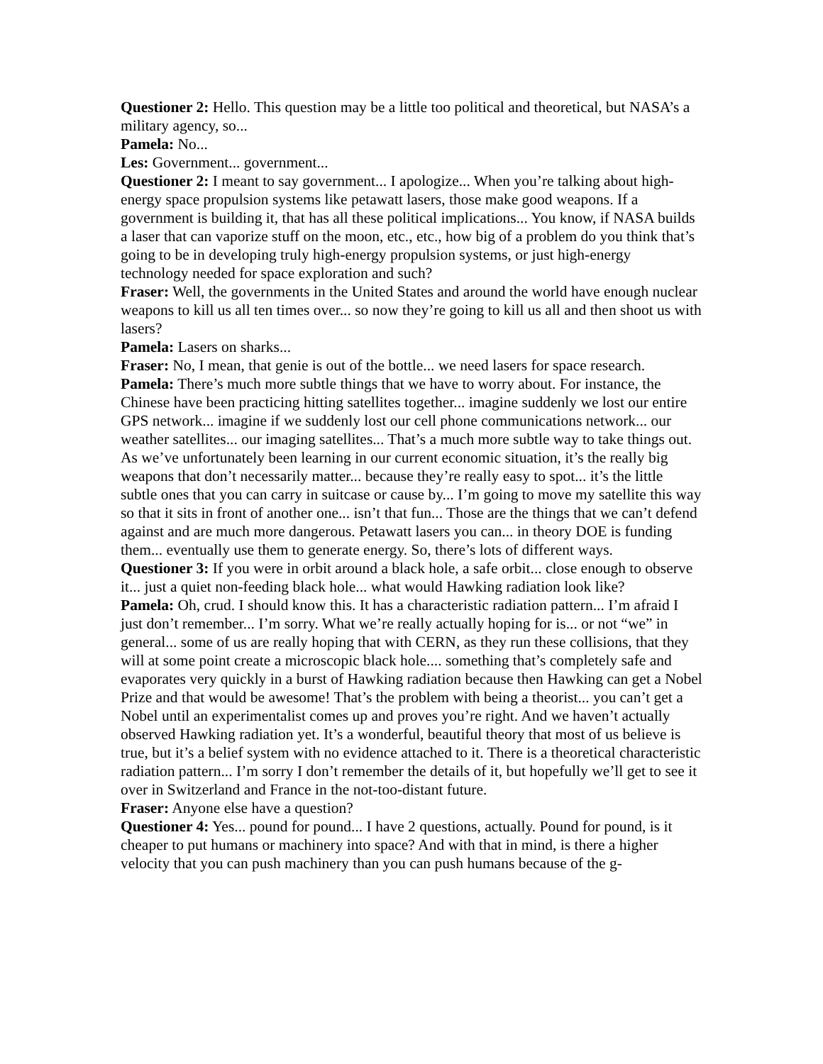Questioner 2: Hello. This question may be a little too political and theoretical, but NASA’s a military agency, so...
Pamela: No...
Les: Government... government...
Questioner 2: I meant to say government... I apologize... When you’re talking about high-energy space propulsion systems like petawatt lasers, those make good weapons. If a government is building it, that has all these political implications... You know, if NASA builds a laser that can vaporize stuff on the moon, etc., etc., how big of a problem do you think that’s going to be in developing truly high-energy propulsion systems, or just high-energy technology needed for space exploration and such?
Fraser: Well, the governments in the United States and around the world have enough nuclear weapons to kill us all ten times over... so now they’re going to kill us all and then shoot us with lasers?
Pamela: Lasers on sharks...
Fraser: No, I mean, that genie is out of the bottle... we need lasers for space research.
Pamela: There’s much more subtle things that we have to worry about. For instance, the Chinese have been practicing hitting satellites together... imagine suddenly we lost our entire GPS network... imagine if we suddenly lost our cell phone communications network... our weather satellites... our imaging satellites... That’s a much more subtle way to take things out. As we’ve unfortunately been learning in our current economic situation, it’s the really big weapons that don’t necessarily matter... because they’re really easy to spot... it’s the little subtle ones that you can carry in suitcase or cause by... I’m going to move my satellite this way so that it sits in front of another one... isn’t that fun... Those are the things that we can’t defend against and are much more dangerous. Petawatt lasers you can... in theory DOE is funding them... eventually use them to generate energy. So, there’s lots of different ways.
Questioner 3: If you were in orbit around a black hole, a safe orbit... close enough to observe it... just a quiet non-feeding black hole... what would Hawking radiation look like?
Pamela: Oh, crud. I should know this. It has a characteristic radiation pattern... I’m afraid I just don’t remember... I’m sorry. What we’re really actually hoping for is... or not “we” in general... some of us are really hoping that with CERN, as they run these collisions, that they will at some point create a microscopic black hole.... something that’s completely safe and evaporates very quickly in a burst of Hawking radiation because then Hawking can get a Nobel Prize and that would be awesome! That’s the problem with being a theorist... you can’t get a Nobel until an experimentalist comes up and proves you’re right. And we haven’t actually observed Hawking radiation yet. It’s a wonderful, beautiful theory that most of us believe is true, but it’s a belief system with no evidence attached to it. There is a theoretical characteristic radiation pattern... I’m sorry I don’t remember the details of it, but hopefully we’ll get to see it over in Switzerland and France in the not-too-distant future.
Fraser: Anyone else have a question?
Questioner 4: Yes... pound for pound... I have 2 questions, actually. Pound for pound, is it cheaper to put humans or machinery into space? And with that in mind, is there a higher velocity that you can push machinery than you can push humans because of the g-